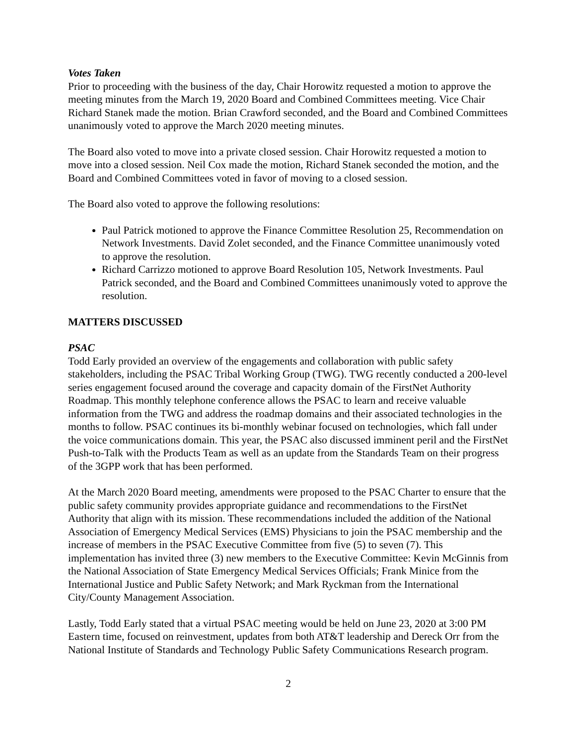Votes Taken
Prior to proceeding with the business of the day, Chair Horowitz requested a motion to approve the meeting minutes from the March 19, 2020 Board and Combined Committees meeting. Vice Chair Richard Stanek made the motion. Brian Crawford seconded, and the Board and Combined Committees unanimously voted to approve the March 2020 meeting minutes.
The Board also voted to move into a private closed session. Chair Horowitz requested a motion to move into a closed session. Neil Cox made the motion, Richard Stanek seconded the motion, and the Board and Combined Committees voted in favor of moving to a closed session.
The Board also voted to approve the following resolutions:
Paul Patrick motioned to approve the Finance Committee Resolution 25, Recommendation on Network Investments. David Zolet seconded, and the Finance Committee unanimously voted to approve the resolution.
Richard Carrizzo motioned to approve Board Resolution 105, Network Investments. Paul Patrick seconded, and the Board and Combined Committees unanimously voted to approve the resolution.
MATTERS DISCUSSED
PSAC
Todd Early provided an overview of the engagements and collaboration with public safety stakeholders, including the PSAC Tribal Working Group (TWG). TWG recently conducted a 200-level series engagement focused around the coverage and capacity domain of the FirstNet Authority Roadmap. This monthly telephone conference allows the PSAC to learn and receive valuable information from the TWG and address the roadmap domains and their associated technologies in the months to follow. PSAC continues its bi-monthly webinar focused on technologies, which fall under the voice communications domain. This year, the PSAC also discussed imminent peril and the FirstNet Push-to-Talk with the Products Team as well as an update from the Standards Team on their progress of the 3GPP work that has been performed.
At the March 2020 Board meeting, amendments were proposed to the PSAC Charter to ensure that the public safety community provides appropriate guidance and recommendations to the FirstNet Authority that align with its mission. These recommendations included the addition of the National Association of Emergency Medical Services (EMS) Physicians to join the PSAC membership and the increase of members in the PSAC Executive Committee from five (5) to seven (7). This implementation has invited three (3) new members to the Executive Committee: Kevin McGinnis from the National Association of State Emergency Medical Services Officials; Frank Minice from the International Justice and Public Safety Network; and Mark Ryckman from the International City/County Management Association.
Lastly, Todd Early stated that a virtual PSAC meeting would be held on June 23, 2020 at 3:00 PM Eastern time, focused on reinvestment, updates from both AT&T leadership and Dereck Orr from the National Institute of Standards and Technology Public Safety Communications Research program.
2